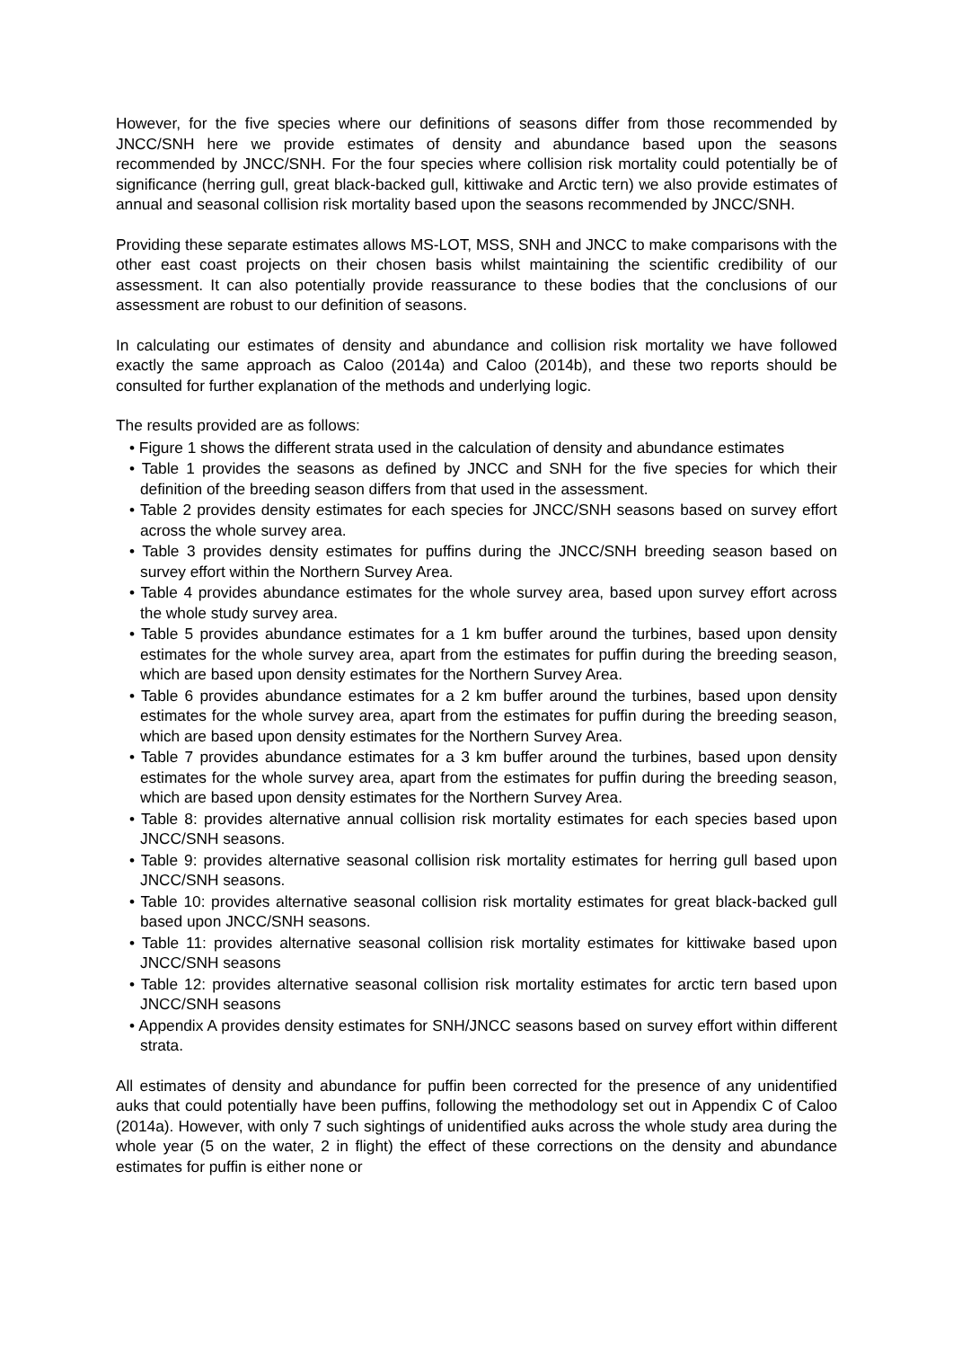However, for the five species where our definitions of seasons differ from those recommended by JNCC/SNH here we provide estimates of density and abundance based upon the seasons recommended by JNCC/SNH. For the four species where collision risk mortality could potentially be of significance (herring gull, great black-backed gull, kittiwake and Arctic tern) we also provide estimates of annual and seasonal collision risk mortality based upon the seasons recommended by JNCC/SNH.
Providing these separate estimates allows MS-LOT, MSS, SNH and JNCC to make comparisons with the other east coast projects on their chosen basis whilst maintaining the scientific credibility of our assessment. It can also potentially provide reassurance to these bodies that the conclusions of our assessment are robust to our definition of seasons.
In calculating our estimates of density and abundance and collision risk mortality we have followed exactly the same approach as Caloo (2014a) and Caloo (2014b), and these two reports should be consulted for further explanation of the methods and underlying logic.
The results provided are as follows:
• Figure 1 shows the different strata used in the calculation of density and abundance estimates
• Table 1 provides the seasons as defined by JNCC and SNH for the five species for which their definition of the breeding season differs from that used in the assessment.
• Table 2 provides density estimates for each species for JNCC/SNH seasons based on survey effort across the whole survey area.
• Table 3 provides density estimates for puffins during the JNCC/SNH breeding season based on survey effort within the Northern Survey Area.
• Table 4 provides abundance estimates for the whole survey area, based upon survey effort across the whole study survey area.
• Table 5 provides abundance estimates for a 1 km buffer around the turbines, based upon density estimates for the whole survey area, apart from the estimates for puffin during the breeding season, which are based upon density estimates for the Northern Survey Area.
• Table 6 provides abundance estimates for a 2 km buffer around the turbines, based upon density estimates for the whole survey area, apart from the estimates for puffin during the breeding season, which are based upon density estimates for the Northern Survey Area.
• Table 7 provides abundance estimates for a 3 km buffer around the turbines, based upon density estimates for the whole survey area, apart from the estimates for puffin during the breeding season, which are based upon density estimates for the Northern Survey Area.
• Table 8: provides alternative annual collision risk mortality estimates for each species based upon JNCC/SNH seasons.
• Table 9: provides alternative seasonal collision risk mortality estimates for herring gull based upon JNCC/SNH seasons.
• Table 10: provides alternative seasonal collision risk mortality estimates for great black-backed gull based upon JNCC/SNH seasons.
• Table 11: provides alternative seasonal collision risk mortality estimates for kittiwake based upon JNCC/SNH seasons
• Table 12: provides alternative seasonal collision risk mortality estimates for arctic tern based upon JNCC/SNH seasons
• Appendix A provides density estimates for SNH/JNCC seasons based on survey effort within different strata.
All estimates of density and abundance for puffin been corrected for the presence of any unidentified auks that could potentially have been puffins, following the methodology set out in Appendix C of Caloo (2014a). However, with only 7 such sightings of unidentified auks across the whole study area during the whole year (5 on the water, 2 in flight) the effect of these corrections on the density and abundance estimates for puffin is either none or